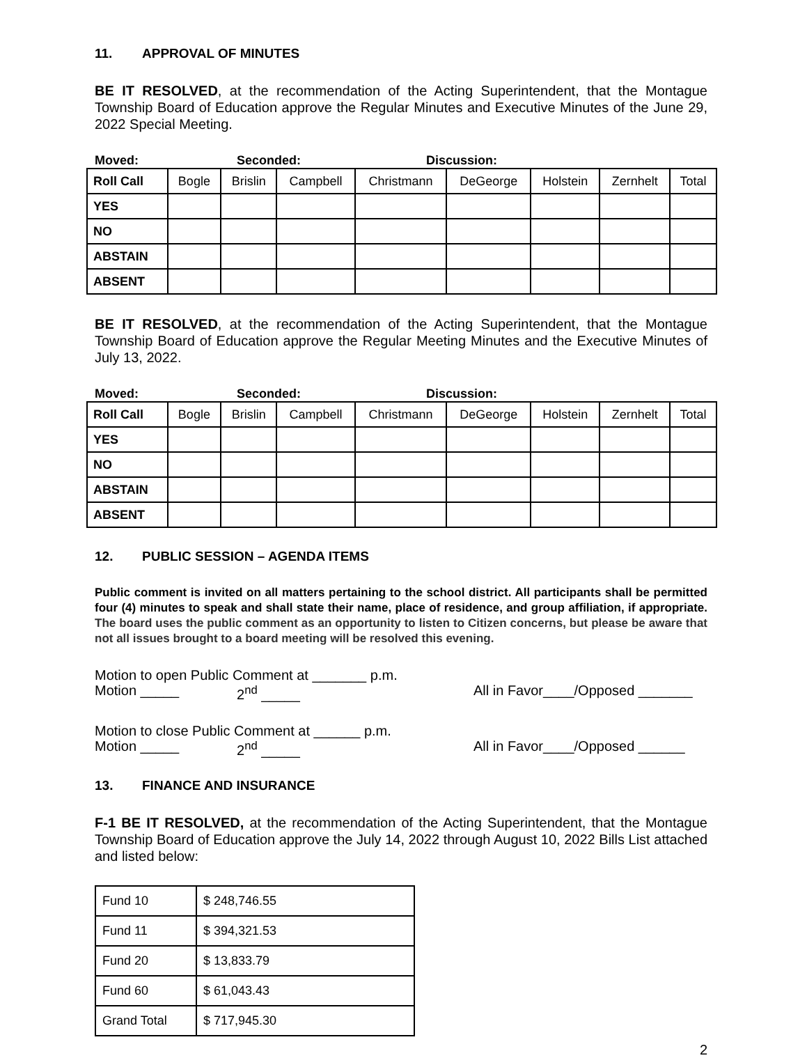11. APPROVAL OF MINUTES
BE IT RESOLVED, at the recommendation of the Acting Superintendent, that the Montague Township Board of Education approve the Regular Minutes and Executive Minutes of the June 29, 2022 Special Meeting.
Moved: Seconded: Discussion:
| Roll Call | Bogle | Brislin | Campbell | Christmann | DeGeorge | Holstein | Zernhelt | Total |
| --- | --- | --- | --- | --- | --- | --- | --- | --- |
| YES | | | | | | | | |
| NO | | | | | | | | |
| ABSTAIN | | | | | | | | |
| ABSENT | | | | | | | | |
BE IT RESOLVED, at the recommendation of the Acting Superintendent, that the Montague Township Board of Education approve the Regular Meeting Minutes and the Executive Minutes of July 13, 2022.
Moved: Seconded: Discussion:
| Roll Call | Bogle | Brislin | Campbell | Christmann | DeGeorge | Holstein | Zernhelt | Total |
| --- | --- | --- | --- | --- | --- | --- | --- | --- |
| YES | | | | | | | | |
| NO | | | | | | | | |
| ABSTAIN | | | | | | | | |
| ABSENT | | | | | | | | |
12. PUBLIC SESSION – AGENDA ITEMS
Public comment is invited on all matters pertaining to the school district. All participants shall be permitted four (4) minutes to speak and shall state their name, place of residence, and group affiliation, if appropriate. The board uses the public comment as an opportunity to listen to Citizen concerns, but please be aware that not all issues brought to a board meeting will be resolved this evening.
Motion to open Public Comment at _______ p.m.
Motion _____ 2<sup>nd</sup> _____ All in Favor____/Opposed _______
Motion to close Public Comment at ______ p.m.
Motion _____ 2<sup>nd</sup> _____ All in Favor____/Opposed ______
13. FINANCE AND INSURANCE
F-1 BE IT RESOLVED, at the recommendation of the Acting Superintendent, that the Montague Township Board of Education approve the July 14, 2022 through August 10, 2022 Bills List attached and listed below:
| Fund 10 | $ 248,746.55 |
| Fund 11 | $ 394,321.53 |
| Fund 20 | $ 13,833.79 |
| Fund 60 | $ 61,043.43 |
| Grand Total | $ 717,945.30 |
2